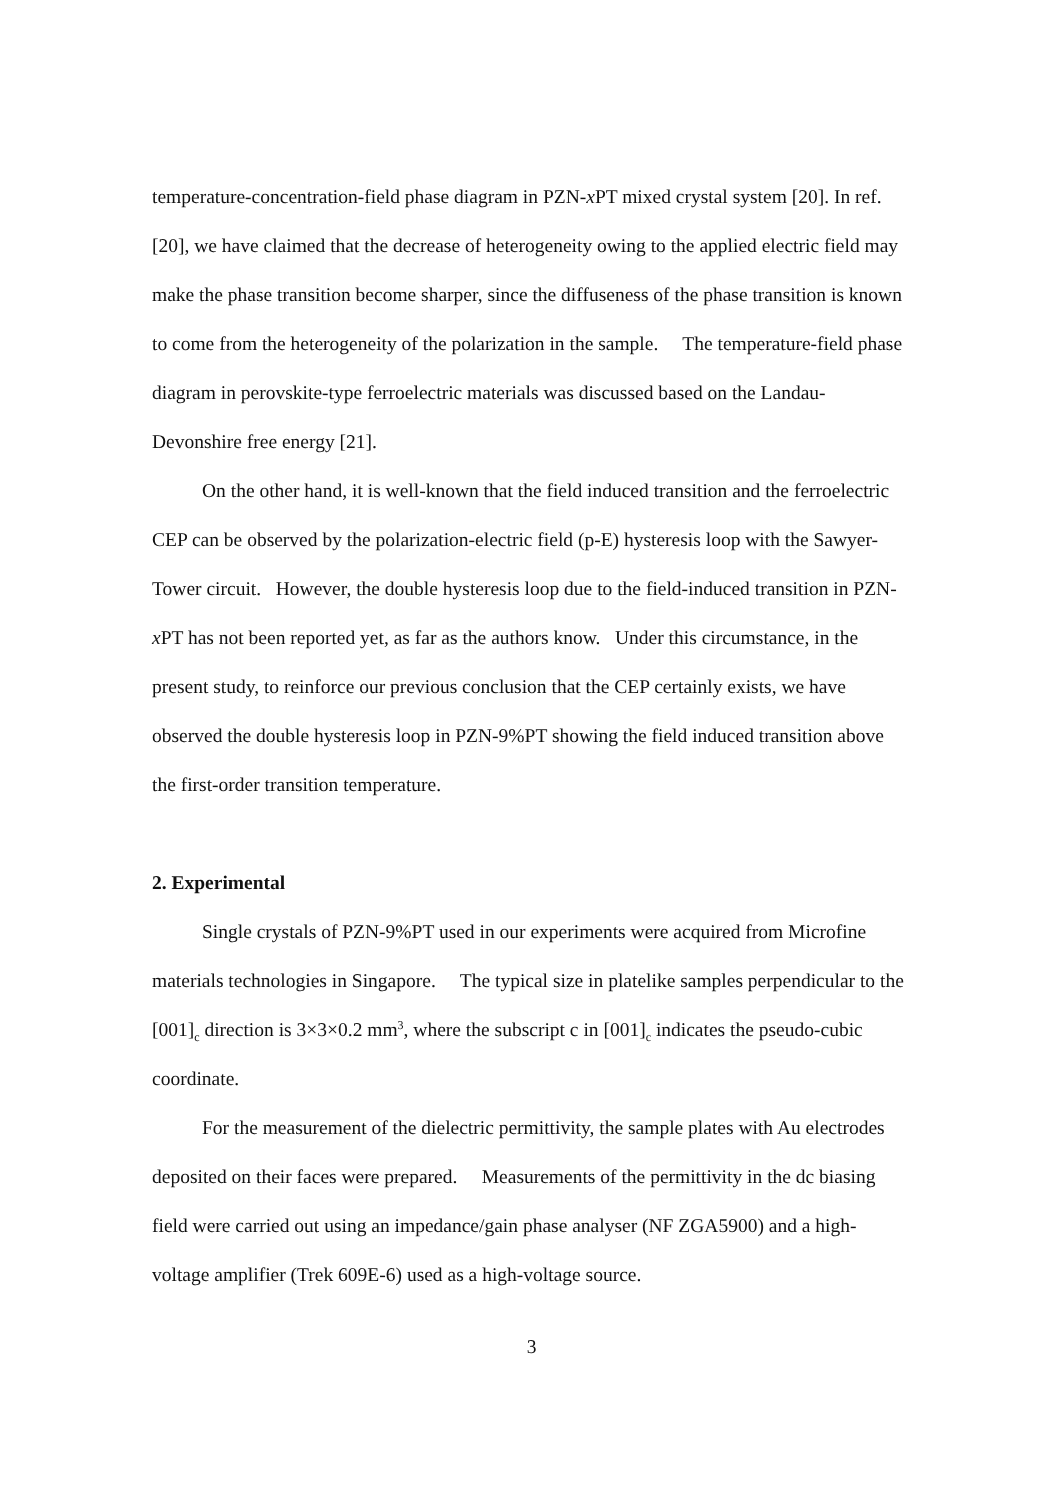temperature-concentration-field phase diagram in PZN-x PT mixed crystal system [20]. In ref. [20], we have claimed that the decrease of heterogeneity owing to the applied electric field may make the phase transition become sharper, since the diffuseness of the phase transition is known to come from the heterogeneity of the polarization in the sample. The temperature-field phase diagram in perovskite-type ferroelectric materials was discussed based on the Landau-Devonshire free energy [21].
On the other hand, it is well-known that the field induced transition and the ferroelectric CEP can be observed by the polarization-electric field (p-E) hysteresis loop with the Sawyer-Tower circuit. However, the double hysteresis loop due to the field-induced transition in PZN-x PT has not been reported yet, as far as the authors know. Under this circumstance, in the present study, to reinforce our previous conclusion that the CEP certainly exists, we have observed the double hysteresis loop in PZN-9%PT showing the field induced transition above the first-order transition temperature.
2. Experimental
Single crystals of PZN-9%PT used in our experiments were acquired from Microfine materials technologies in Singapore. The typical size in platelike samples perpendicular to the [001]<sub>c</sub> direction is 3×3×0.2 mm<sup>3</sup>, where the subscript c in [001]<sub>c</sub> indicates the pseudo-cubic coordinate.
For the measurement of the dielectric permittivity, the sample plates with Au electrodes deposited on their faces were prepared. Measurements of the permittivity in the dc biasing field were carried out using an impedance/gain phase analyser (NF ZGA5900) and a high-voltage amplifier (Trek 609E-6) used as a high-voltage source.
3